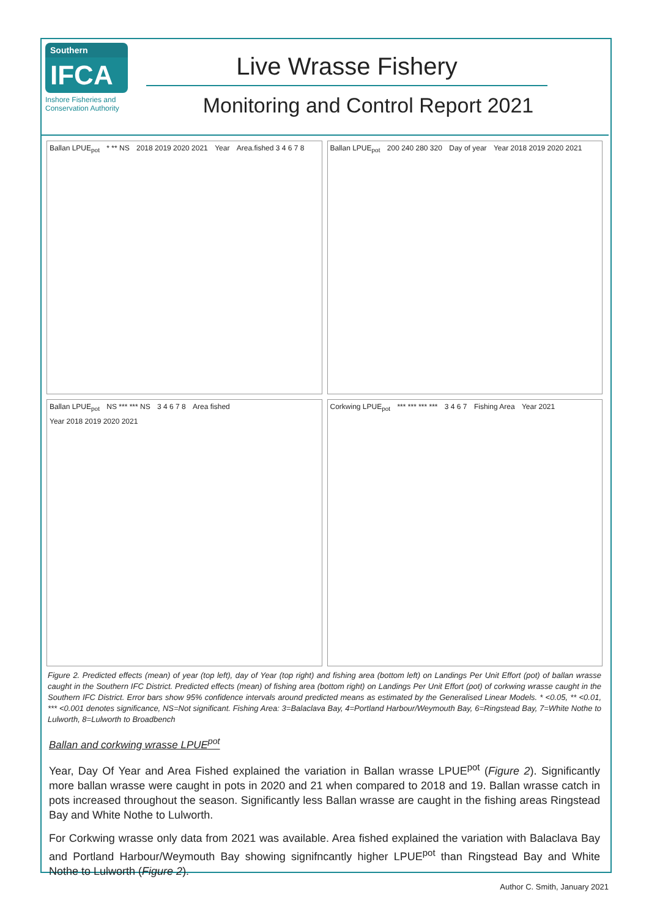Southern
IFCA
Inshore Fisheries and Conservation Authority
Live Wrasse Fishery
Monitoring and Control Report 2021
Ballan LPUE<sub>pot</sub> * ** NS 2018 2019 2020 2021 Year Area.fished 3 4 6 7 8
Ballan LPUE<sub>pot</sub> 200 240 280 320 Day of year Year 2018 2019 2020 2021
Ballan LPUE<sub>pot</sub> NS *** *** NS 3 4 6 7 8 Area fished Year 2018 2019 2020 2021
Corkwing LPUE<sub>pot</sub> *** *** *** *** 3 4 6 7 Fishing Area Year 2021
Figure 2. Predicted effects (mean) of year (top left), day of Year (top right) and fishing area (bottom left) on Landings Per Unit Effort (pot) of ballan wrasse caught in the Southern IFC District. Predicted effects (mean) of fishing area (bottom right) on Landings Per Unit Effort (pot) of corkwing wrasse caught in the Southern IFC District. Error bars show 95% confidence intervals around predicted means as estimated by the Generalised Linear Models. * <0.05, ** <0.01, *** <0.001 denotes significance, NS=Not significant. Fishing Area: 3=Balaclava Bay, 4=Portland Harbour/Weymouth Bay, 6=Ringstead Bay, 7=White Nothe to Lulworth, 8=Lulworth to Broadbench
Ballan and corkwing wrasse LPUE<sup>pot</sup>
Year, Day Of Year and Area Fished explained the variation in Ballan wrasse LPUE<sup>pot</sup> (Figure 2). Significantly more ballan wrasse were caught in pots in 2020 and 21 when compared to 2018 and 19. Ballan wrasse catch in pots increased throughout the season. Significantly less Ballan wrasse are caught in the fishing areas Ringstead Bay and White Nothe to Lulworth.
For Corkwing wrasse only data from 2021 was available. Area fished explained the variation with Balaclava Bay and Portland Harbour/Weymouth Bay showing signifncantly higher LPUE<sup>pot</sup> than Ringstead Bay and White Nothe to Lulworth (Figure 2).
Author C. Smith, January 2021